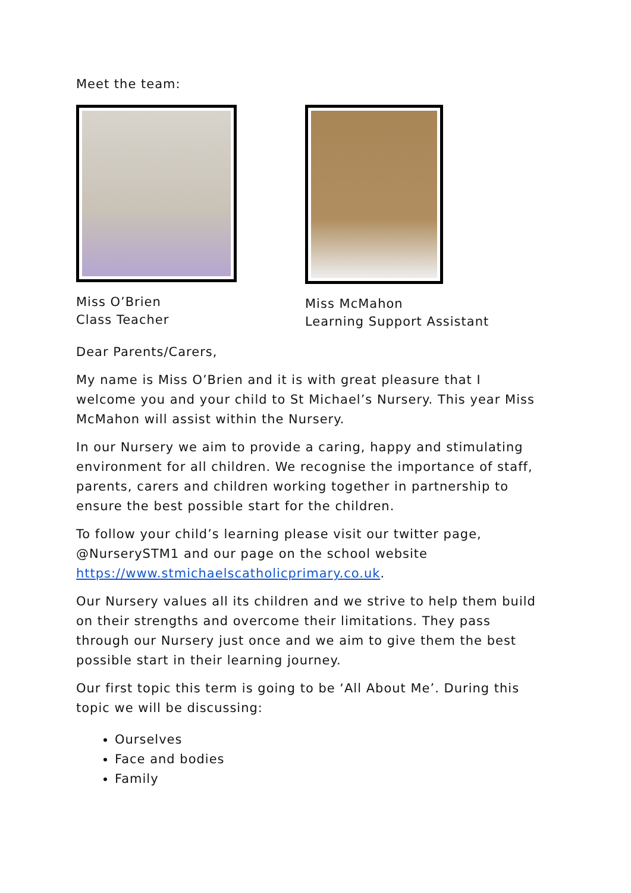Meet the team:
Miss O’Brien
Class Teacher
Miss McMahon
Learning Support Assistant
Dear Parents/Carers,
My name is Miss O’Brien and it is with great pleasure that I welcome you and your child to St Michael’s Nursery. This year Miss McMahon will assist within the Nursery.
In our Nursery we aim to provide a caring, happy and stimulating environment for all children. We recognise the importance of staff, parents, carers and children working together in partnership to ensure the best possible start for the children.
To follow your child’s learning please visit our twitter page, @NurserySTM1 and our page on the school website https://www.stmichaelscatholicprimary.co.uk.
Our Nursery values all its children and we strive to help them build on their strengths and overcome their limitations. They pass through our Nursery just once and we aim to give them the best possible start in their learning journey.
Our first topic this term is going to be ‘All About Me’. During this topic we will be discussing:
Ourselves
Face and bodies
Family